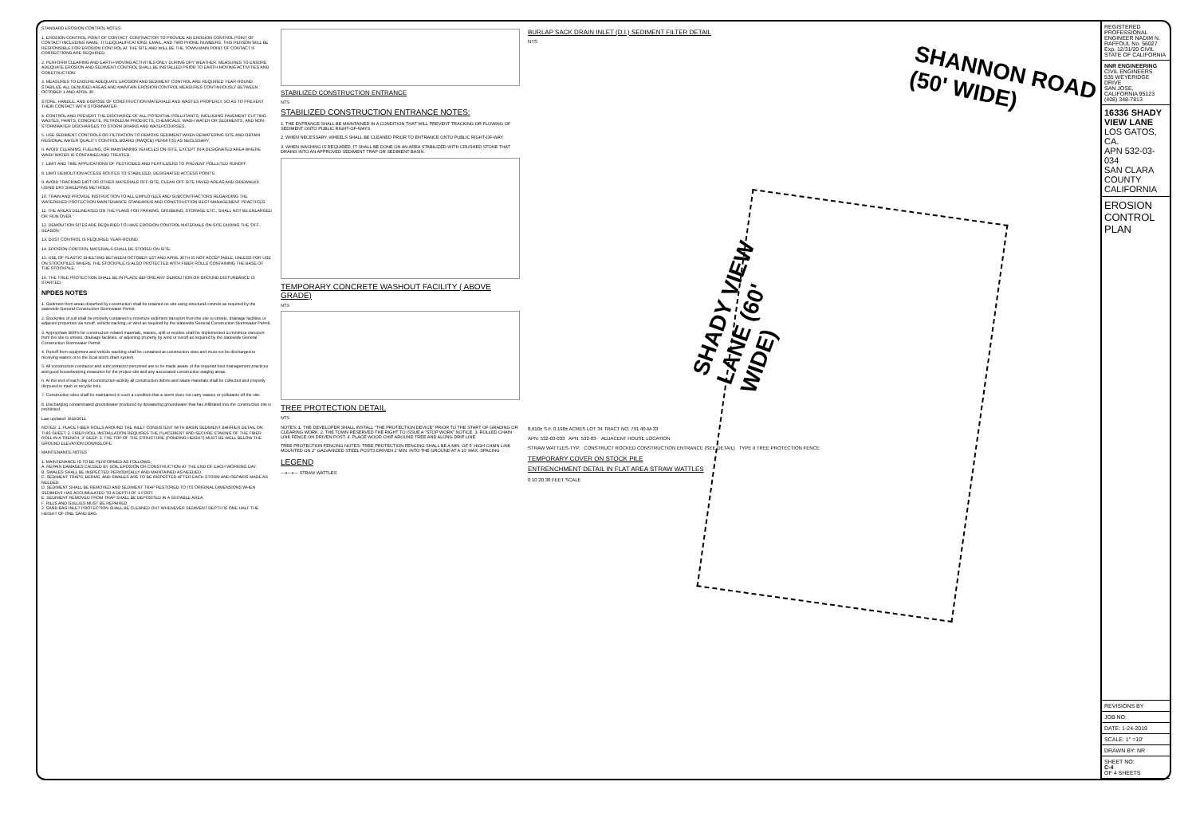STANDARD EROSION CONTROL NOTES:
1. EROSION CONTROL POINT OF CONTACT: CONTRACTOR TO PROVIDE AN EROSION CONTROL POINT OF CONTACT INCLUDING NAME, TITLE/QUALIFICATIONS, EMAIL, AND TWO PHONE NUMBERS. THIS PERSON WILL BE RESPONSIBLE FOR EROSION CONTROL AT THE SITE AND WILL BE THE TOWN MAIN POINT OF CONTACT IF CORRECTIONS ARE REQUIRED.
2. PERFORM CLEARING AND EARTH-MOVING ACTIVITIES ONLY DURING DRY WEATHER. MEASURES TO ENSURE ADEQUATE EROSION AND SEDIMENT CONTROL SHALL BE INSTALLED PRIOR TO EARTH-MOVING ACTIVITIES AND CONSTRUCTION.
3. MEASURES TO ENSURE ADEQUATE EROSION AND SEDIMENT CONTROL ARE REQUIRED YEAR-ROUND. STABILIZE ALL DENUDED AREAS AND MAINTAIN EROSION CONTROL MEASURES CONTINUOUSLY BETWEEN OCTOBER 1 AND APRIL 30.
STORE, HANDLE, AND DISPOSE OF CONSTRUCTION MATERIALS AND WASTES PROPERLY, SO AS TO PREVENT THEIR CONTACT WITH STORMWATER.
4. CONTROL AND PREVENT THE DISCHARGE OF ALL POTENTIAL POLLUTANTS, INCLUDING PAVEMENT CUTTING WASTES, PAINTS, CONCRETE, PETROLEUM PRODUCTS, CHEMICALS, WASH WATER OR SEDIMENTS, AND NON-STORMWATER DISCHARGES TO STORM DRAINS AND WATERCOURSES.
5. USE SEDIMENT CONTROLS OR FILTRATION TO REMOVE SEDIMENT WHEN DEWATERING SITE AND OBTAIN REGIONAL WATER QUALITY CONTROL BOARD (RWQCB) PERMIT(S) AS NECESSARY.
6. AVOID CLEANING, FUELING, OR MAINTAINING VEHICLES ON-SITE, EXCEPT IN A DESIGNATED AREA WHERE WASH WATER IS CONTAINED AND TREATED.
7. LIMIT AND TIME APPLICATIONS OF PESTICIDES AND FERTILIZERS TO PREVENT POLLUTED RUNOFF.
8. LIMIT DEMOLITION ACCESS ROUTES TO STABILIZED, DESIGNATED ACCESS POINTS.
9. AVOID TRACKING DIRT OR OTHER MATERIALS OFF-SITE; CLEAN OFF-SITE PAVED AREAS AND SIDEWALKS USING DRY SWEEPING METHODS.
10. TRAIN AND PROVIDE INSTRUCTION TO ALL EMPLOYEES AND SUBCONTRACTORS REGARDING THE WATERSHED PROTECTION MAINTENANCE STANDARDS AND CONSTRUCTION BEST MANAGEMENT PRACTICES.
11. THE AREAS DELINEATED ON THE PLANS FOR PARKING, GRUBBING, STORAGE ETC., SHALL NOT BE ENLARGED OR 'RUN OVER.'
12. DEMOLITION SITES ARE REQUIRED TO HAVE EROSION CONTROL MATERIALS ON-SITE DURING THE 'OFF-SEASON.'
13. DUST CONTROL IS REQUIRED YEAR-ROUND.
14. EROSION CONTROL MATERIALS SHALL BE STORED ON-SITE.
15. USE OF PLASTIC SHEETING BETWEEN OCTOBER 1ST AND APRIL 30TH IS NOT ACCEPTABLE, UNLESS FOR USE ON STOCKPILES WHERE THE STOCKPILE IS ALSO PROTECTED WITH FIBER ROLLS CONTAINING THE BASE OF THE STOCKPILE.
16. THE TREE PROTECTION SHALL BE IN PLACE BEFORE ANY DEMOLITION OR GROUND DISTURBANCE IS STARTED.
NPDES NOTES
1. Sediment from areas disturbed by construction shall be retained on site using structural controls as required by the statewide General Construction Stormwater Permit.
2. Stockpiles of soil shall be properly contained to minimize sediment transport from the site to streets, drainage facilities or adjacent properties via runoff, vehicle tracking, or wind as required by the statewide General Construction Stormwater Permit.
3. Appropriate BMPs for construction-related materials, wastes, spill or resides shall be implemented to minimize transport from the site to streets, drainage facilities, or adjoining property by wind or runoff as required by the statewide General Construction Stormwater Permit.
4. Runoff from equipment and vehicle washing shall be contained at construction sites and must not be discharged to receiving waters or to the local storm drain system.
5. All construction contractor and subcontractor personnel are to be made aware of the required best management practices and good housekeeping measures for the project site and any associated construction staging areas.
6. At the end of each day of construction activity all construction debris and waste materials shall be collected and properly disposed in trash or recycle bins.
7. Construction sites shall be maintained in such a condition that a storm does not carry wastes or pollutants off the site.
8. Discharging contaminated groundwater produced by dewatering groundwater that has infiltrated into the construction site is prohibited.
Last updated: 8/18/2011
NOTES: 1. PLACE FIBER ROLLS AROUND THE INLET CONSISTENT WITH BASIN SEDIMENT BARRIER DETAIL ON THIS SHEET. 2. FIBER ROLL INSTALLATION REQUIRES THE PLACEMENT AND SECURE STAKING OF THE FIBER ROLL IN A TRENCH, 3" DEEP. 3. THE TOP OF THE STRUCTURE (PONDING HEIGHT) MUST BE WELL BELOW THE GROUND ELEVATION DOWNSLOPE.
MAINTENANCE NOTES
1. MAINTENANCE IS TO BE PERFORMED AS FOLLOWS:
A. REPAIR DAMAGES CAUSED BY SOIL EROSION OR CONSTRUCTION AT THE END OF EACH WORKING DAY.
B. SWALES SHALL BE INSPECTED PERIODICALLY AND MAINTAINED AS NEEDED.
C. SEDIMENT TRAPS, BERMS, AND SWALES ARE TO BE INSPECTED AFTER EACH STORM AND REPAIRS MADE AS NEEDED.
D. SEDIMENT SHALL BE REMOVED AND SEDIMENT TRAP RESTORED TO ITS ORIGINAL DIMENSIONS WHEN SEDIMENT HAS ACCUMULATED TO A DEPTH OF 1 FOOT.
E. SEDIMENT REMOVED FROM TRAP SHALL BE DEPOSITED IN A SUITABLE AREA.
F. RILLS AND GULLIES MUST BE REPAIRED.
2. SAND BAG INLET PROTECTION SHALL BE CLEANED OUT WHENEVER SEDIMENT DEPTH IS ONE HALF THE HEIGHT OF ONE SAND BAG.
STABILIZED CONSTRUCTION ENTRANCE
NTS
STABILIZED CONSTRUCTION ENTRANCE NOTES:
1. THE ENTRANCE SHALL BE MAINTAINED IN A CONDITION THAT WILL PREVENT TRACKING OR FLOWING OF SEDIMENT ONTO PUBLIC RIGHT-OF-WAYS.
2. WHEN NECESSARY, WHEELS SHALL BE CLEANED PRIOR TO ENTRANCE ONTO PUBLIC RIGHT-OF-WAY.
3. WHEN WASHING IS REQUIRED, IT SHALL BE DONE ON AN AREA STABILIZED WITH CRUSHED STONE THAT DRAINS INTO AN APPROVED SEDIMENT TRAP OR SEDIMENT BASIN.
TEMPORARY CONCRETE WASHOUT FACILITY ( ABOVE GRADE)
NTS
TREE PROTECTION DETAIL
NTS
NOTES: 1. THE DEVELOPER SHALL INSTALL "THE PROTECTION DEVICE" PRIOR TO THE START OF GRADING OR CLEARING WORK. 2. THE TOWN RESERVED THE RIGHT TO ISSUE A "STOP WORK" NOTICE. 3. ROLLED CHAIN LINK FENCE ON DRIVEN POST. 4. PLACE WOOD CHIP AROUND TREE AND ALONG DRIP LINE.
TREE PROTECTION FENCING NOTES: TREE PROTECTION FENCING SHALL BE A MIN. OF 5' HIGH CHAIN LINK MOUNTED ON 2" GALVANIZED STEEL POSTS DRIVEN 2' MIN. INTO THE GROUND AT A 10' MAX. SPACING
LEGEND
—x—x— STRAW WATTLES
BURLAP SACK DRAIN INLET (D.I.) SEDIMENT FILTER DETAIL
NTS
SHANNON ROAD (50' WIDE)
SHADY VIEW LANE (60' WIDE)
8,610± S.F. 0.198± ACRES LOT 34 TRACT NO. 791 40-M-33
APN: 532-03-033 APN: 532-03- ADJACENT HOUSE LOCATION
STRAW WATTLES-TYP. CONSTRUCT ROCKED CONSTRUCTION ENTRANCE (SEE DETAIL) TYPE II TREE PROTECTION FENCE
TEMPORARY COVER ON STOCK PILE
ENTRENCHMENT DETAIL IN FLAT AREA STRAW WATTLES
0 10 20 30 FEET SCALE
REGISTERED PROFESSIONAL ENGINEER NADIM N. RAFFOUL No. 56027 Exp. 12/31/20 CIVIL STATE OF CALIFORNIA
NNR ENGINEERING
CIVIL ENGINEERS
535 WEYERIDGE DRIVE
SAN JOSE, CALIFORNIA 95123
(408) 348-7813
16336 SHADY VIEW LANE
LOS GATOS, CA.
APN 532-03-034
SAN CLARA COUNTY CALIFORNIA
EROSION CONTROL PLAN
REVISIONS BY
JOB NO:
DATE: 1-24-2019
SCALE: 1" =10'
DRAWN BY: NR
SHEET NO:
C-4
OF 4 SHEETS